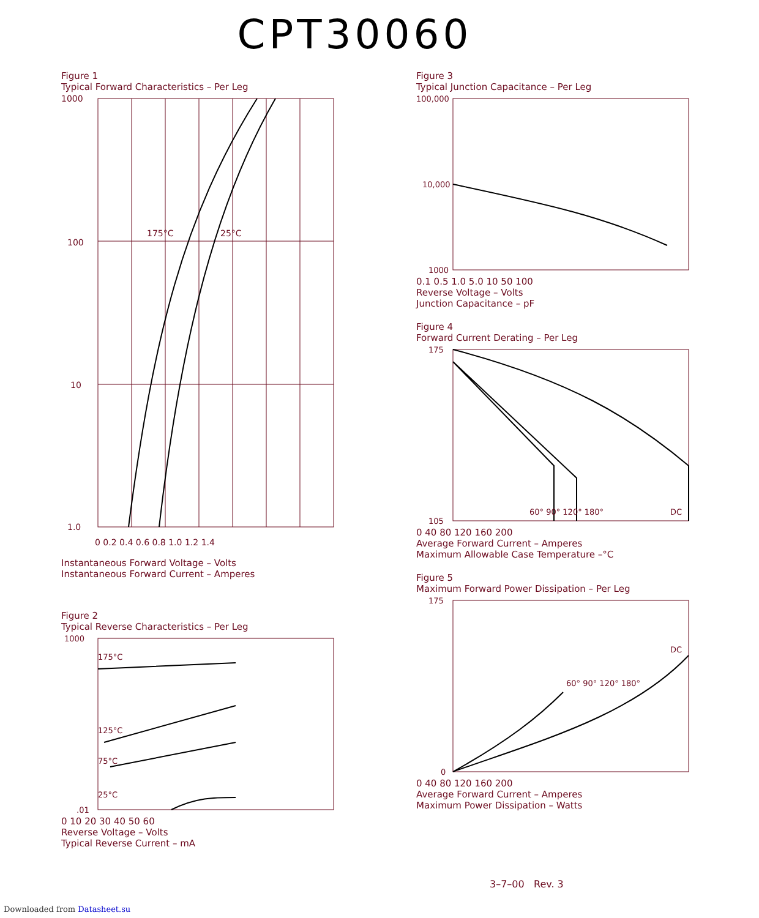CPT30060
Figure 1
Typical Forward Characteristics – Per Leg
175°C
25°C
1000
100
10
1.0
0 0.2 0.4 0.6 0.8 1.0 1.2 1.4
Instantaneous Forward Voltage – Volts
Instantaneous Forward Current – Amperes
Figure 2
Typical Reverse Characteristics – Per Leg
175°C
125°C
75°C
25°C
1000
.01
0 10 20 30 40 50 60
Reverse Voltage – Volts
Typical Reverse Current – mA
Figure 3
Typical Junction Capacitance – Per Leg
100,000
10,000
1000
0.1 0.5 1.0 5.0 10 50 100
Reverse Voltage – Volts
Junction Capacitance – pF
Figure 4
Forward Current Derating – Per Leg
175
105
60° 90° 120° 180°
DC
0 40 80 120 160 200
Average Forward Current – Amperes
Maximum Allowable Case Temperature –°C
Figure 5
Maximum Forward Power Dissipation – Per Leg
175
0
60° 90° 120° 180°
DC
0 40 80 120 160 200
Average Forward Current – Amperes
Maximum Power Dissipation – Watts
3–7–00 Rev. 3
Downloaded from Datasheet.su